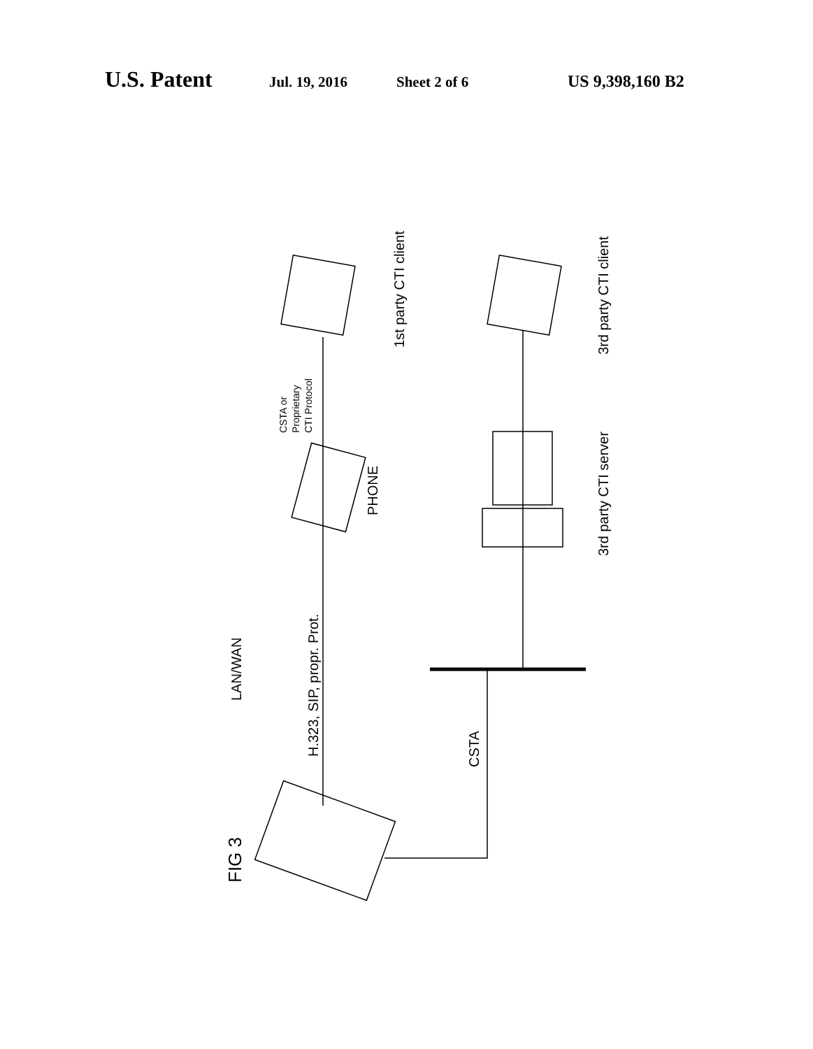U.S. Patent Jul. 19, 2016 Sheet 2 of 6 US 9,398,160 B2
FIG 3
LAN/WAN
H.323, SIP, propr. Prot.
CSTA
PHONE
CSTA or
Proprietary
CTI Protocol
1st party CTI client
3rd party CTI client
3rd party CTI server